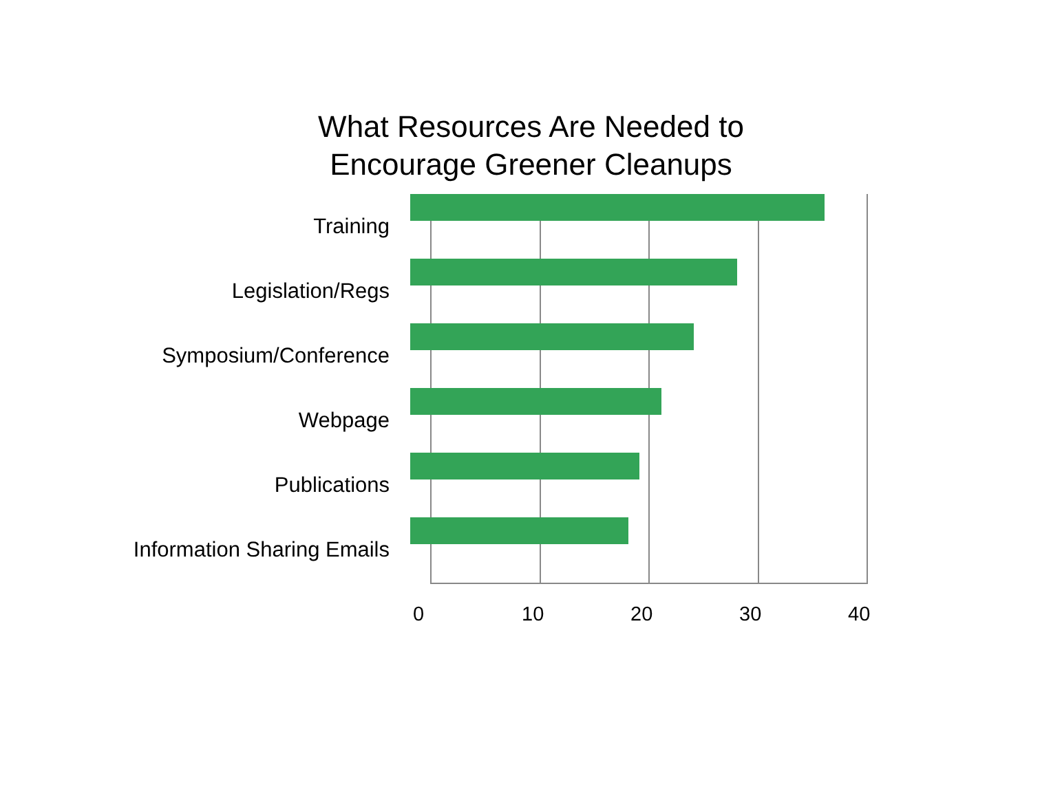What Resources Are Needed to
Encourage Greener Cleanups
Training
Legislation/Regs
Symposium/Conference
Webpage
Publications
Information Sharing Emails
0 10 20 30 40